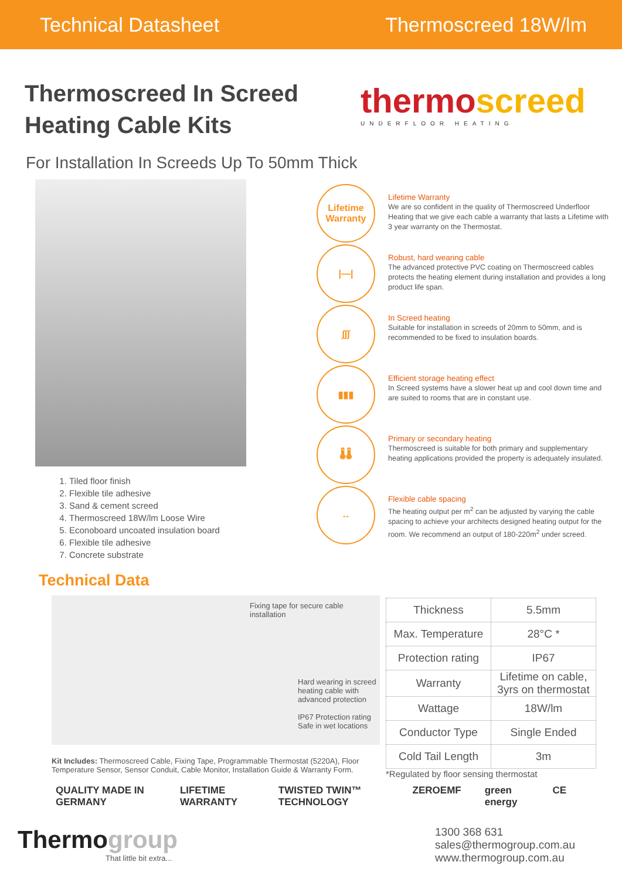Technical Datasheet Thermoscreed 18W/lm
Thermoscreed In Screed Heating Cable Kits
thermoscreed
UNDERFLOOR HEATING
For Installation In Screeds Up To 50mm Thick
1. Tiled floor finish
2. Flexible tile adhesive
3. Sand & cement screed
4. Thermoscreed 18W/lm Loose Wire
5. Econoboard uncoated insulation board
6. Flexible tile adhesive
7. Concrete substrate
Lifetime Warranty
Lifetime Warranty
We are so confident in the quality of Thermoscreed Underfloor Heating that we give each cable a warranty that lasts a Lifetime with 3 year warranty on the Thermostat.
|—|
Robust, hard wearing cable
The advanced protective PVC coating on Thermoscreed cables protects the heating element during installation and provides a long product life span.
∫∫∫
In Screed heating
Suitable for installation in screeds of 20mm to 50mm, and is recommended to be fixed to insulation boards.
▮▮▮
Efficient storage heating effect
In Screed systems have a slower heat up and cool down time and are suited to rooms that are in constant use.
🌡🌡
Primary or secondary heating
Thermoscreed is suitable for both primary and supplementary heating applications provided the property is adequately insulated.
↔
Flexible cable spacing
The heating output per m<sup>2</sup> can be adjusted by varying the cable spacing to achieve your architects designed heating output for the room. We recommend an output of 180-220m<sup>2</sup> under screed.
Technical Data
Fixing tape for secure cable installation
Hard wearing in screed heating cable with advanced protection
IP67 Protection rating Safe in wet locations
Kit Includes: Thermoscreed Cable, Fixing Tape, Programmable Thermostat (5220A), Floor Temperature Sensor, Sensor Conduit, Cable Monitor, Installation Guide & Warranty Form.
| Thickness | 5.5mm |
| Max. Temperature | 28°C * |
| Protection rating | IP67 |
| Warranty | Lifetime on cable, 3yrs on thermostat |
| Wattage | 18W/lm |
| Conductor Type | Single Ended |
| Cold Tail Length | 3m |
*Regulated by floor sensing thermostat
QUALITY MADE IN GERMANY LIFETIME WARRANTY TWISTED TWIN™ TECHNOLOGY ZEROEMF green energy CE
Thermogroup
That little bit extra...
1300 368 631
sales@thermogroup.com.au
www.thermogroup.com.au